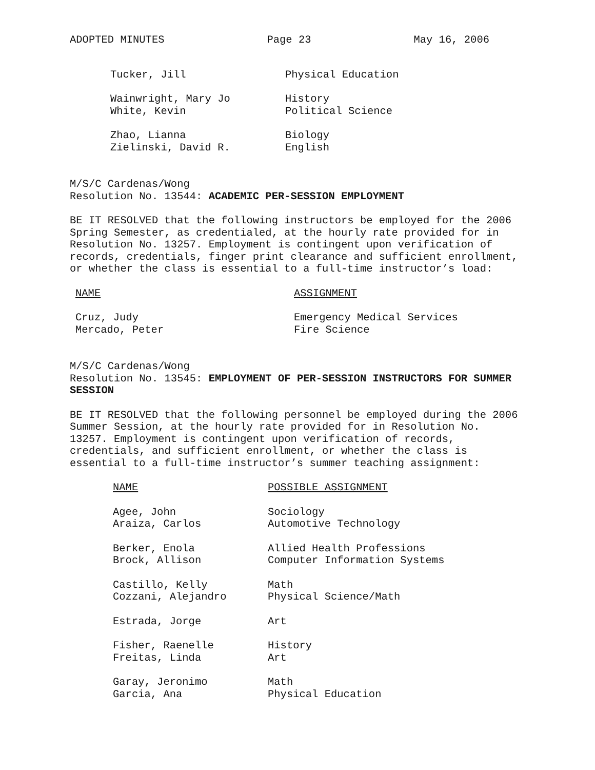ADOPTED MINUTES Page 23 May 16, 2006
| Tucker, Jill | Physical Education |
| Wainwright, Mary Jo | History |
| White, Kevin | Political Science |
| Zhao, Lianna | Biology |
| Zielinski, David R. | English |
M/S/C Cardenas/Wong
Resolution No. 13544: ACADEMIC PER-SESSION EMPLOYMENT
BE IT RESOLVED that the following instructors be employed for the 2006 Spring Semester, as credentialed, at the hourly rate provided for in Resolution No. 13257. Employment is contingent upon verification of records, credentials, finger print clearance and sufficient enrollment, or whether the class is essential to a full-time instructor’s load:
| NAME | ASSIGNMENT |
| --- | --- |
| Cruz, Judy | Emergency Medical Services |
| Mercado, Peter | Fire Science |
M/S/C Cardenas/Wong
Resolution No. 13545: EMPLOYMENT OF PER-SESSION INSTRUCTORS FOR SUMMER SESSION
BE IT RESOLVED that the following personnel be employed during the 2006 Summer Session, at the hourly rate provided for in Resolution No. 13257. Employment is contingent upon verification of records, credentials, and sufficient enrollment, or whether the class is essential to a full-time instructor’s summer teaching assignment:
| NAME | POSSIBLE ASSIGNMENT |
| --- | --- |
| Agee, John | Sociology |
| Araiza, Carlos | Automotive Technology |
| Berker, Enola | Allied Health Professions |
| Brock, Allison | Computer Information Systems |
| Castillo, Kelly | Math |
| Cozzani, Alejandro | Physical Science/Math |
| Estrada, Jorge | Art |
| Fisher, Raenelle | History |
| Freitas, Linda | Art |
| Garay, Jeronimo | Math |
| Garcia, Ana | Physical Education |